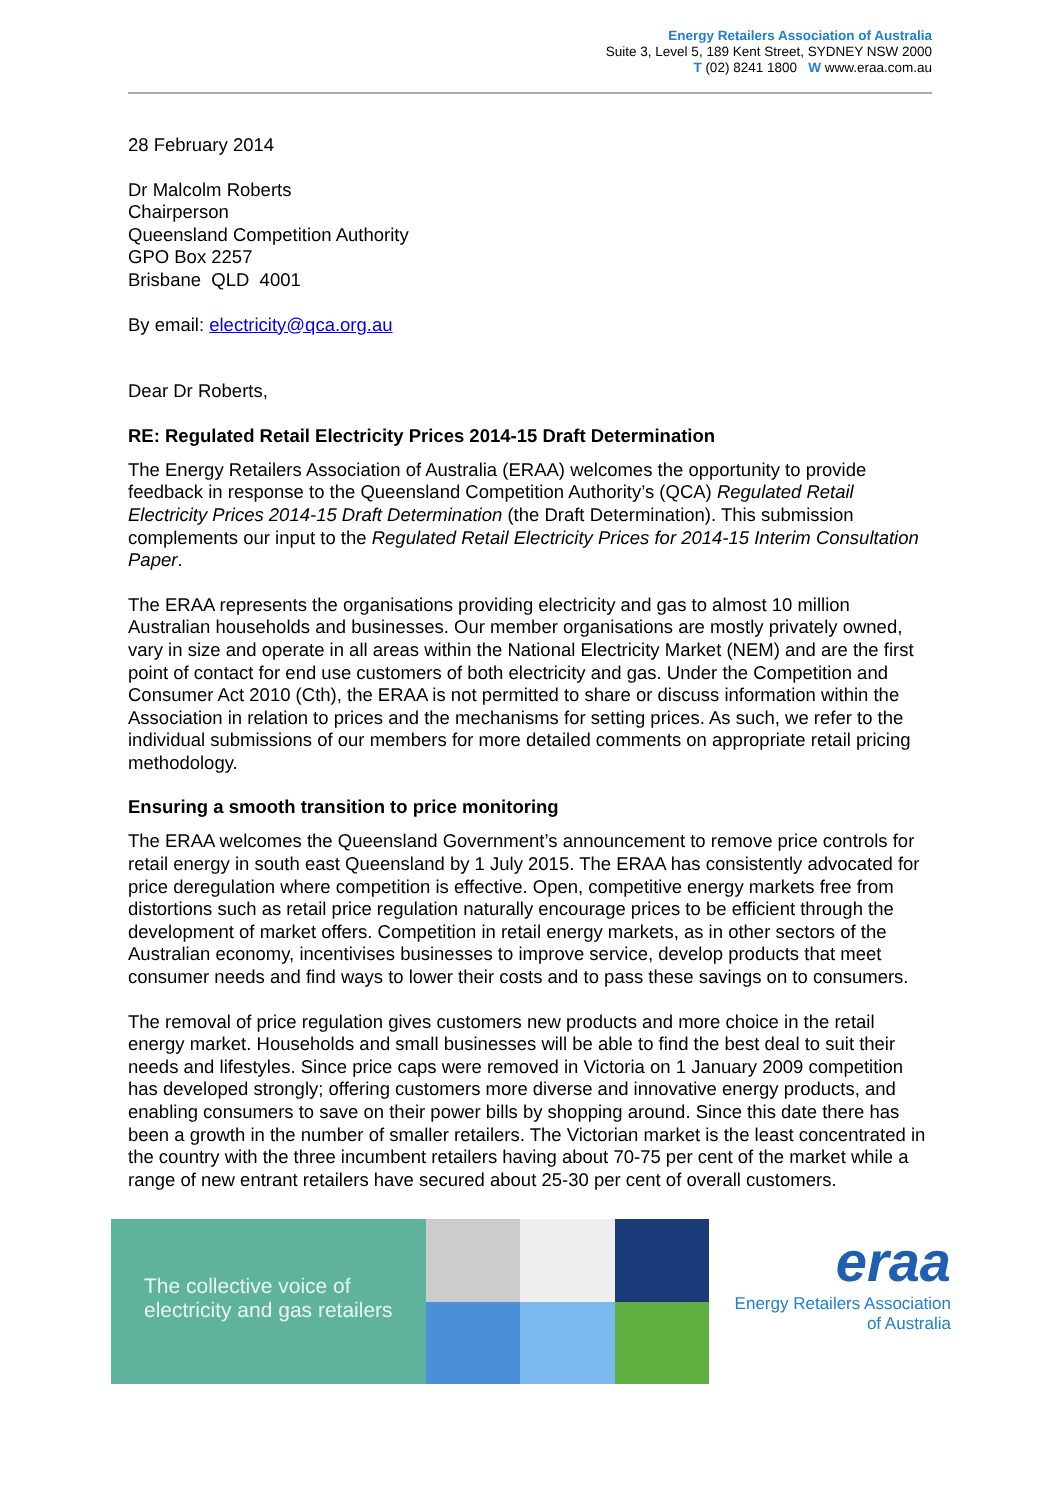Energy Retailers Association of Australia
Suite 3, Level 5, 189 Kent Street, SYDNEY NSW 2000
T (02) 8241 1800 W www.eraa.com.au
28 February 2014
Dr Malcolm Roberts
Chairperson
Queensland Competition Authority
GPO Box 2257
Brisbane QLD 4001
By email: electricity@qca.org.au
Dear Dr Roberts,
RE: Regulated Retail Electricity Prices 2014-15 Draft Determination
The Energy Retailers Association of Australia (ERAA) welcomes the opportunity to provide feedback in response to the Queensland Competition Authority’s (QCA) Regulated Retail Electricity Prices 2014-15 Draft Determination (the Draft Determination). This submission complements our input to the Regulated Retail Electricity Prices for 2014-15 Interim Consultation Paper.
The ERAA represents the organisations providing electricity and gas to almost 10 million Australian households and businesses. Our member organisations are mostly privately owned, vary in size and operate in all areas within the National Electricity Market (NEM) and are the first point of contact for end use customers of both electricity and gas. Under the Competition and Consumer Act 2010 (Cth), the ERAA is not permitted to share or discuss information within the Association in relation to prices and the mechanisms for setting prices. As such, we refer to the individual submissions of our members for more detailed comments on appropriate retail pricing methodology.
Ensuring a smooth transition to price monitoring
The ERAA welcomes the Queensland Government’s announcement to remove price controls for retail energy in south east Queensland by 1 July 2015. The ERAA has consistently advocated for price deregulation where competition is effective. Open, competitive energy markets free from distortions such as retail price regulation naturally encourage prices to be efficient through the development of market offers. Competition in retail energy markets, as in other sectors of the Australian economy, incentivises businesses to improve service, develop products that meet consumer needs and find ways to lower their costs and to pass these savings on to consumers.
The removal of price regulation gives customers new products and more choice in the retail energy market. Households and small businesses will be able to find the best deal to suit their needs and lifestyles. Since price caps were removed in Victoria on 1 January 2009 competition has developed strongly; offering customers more diverse and innovative energy products, and enabling consumers to save on their power bills by shopping around. Since this date there has been a growth in the number of smaller retailers. The Victorian market is the least concentrated in the country with the three incumbent retailers having about 70-75 per cent of the market while a range of new entrant retailers have secured about 25-30 per cent of overall customers.
The collective voice of
electricity and gas retailers
eraa
Energy Retailers Association
of Australia